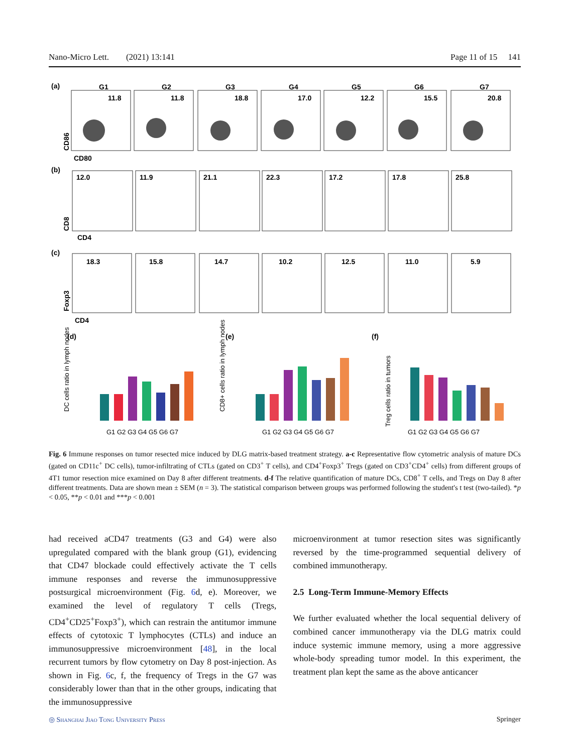Nano-Micro Lett. (2021) 13:141 Page 11 of 15 141
(a)
G1
G2
G3
G4
G5
G6
G7
11.8
11.8
18.8
17.0
12.2
15.5
20.8
CD80
CD86
(b)
12.0
11.9
21.1
22.3
17.2
17.8
25.8
CD4
CD8
(c)
18.3
15.8
14.7
10.2
12.5
11.0
5.9
CD4
Foxp3
(d)
(e)
(f)
G1 G2 G3 G4 G5 G6 G7
G1 G2 G3 G4 G5 G6 G7
G1 G2 G3 G4 G5 G6 G7
DC cells ratio in lymph nodes
CD8+ cells ratio in lymph nodes
Treg cells ratio in tumors
Fig. 6 Immune responses on tumor resected mice induced by DLG matrix-based treatment strategy. a-c Representative flow cytometric analysis of mature DCs (gated on CD11c<sup>+</sup> DC cells), tumor-infiltrating of CTLs (gated on CD3<sup>+</sup> T cells), and CD4<sup>+</sup>Foxp3<sup>+</sup> Tregs (gated on CD3<sup>+</sup>CD4<sup>+</sup> cells) from different groups of 4T1 tumor resection mice examined on Day 8 after different treatments. d-f The relative quantification of mature DCs, CD8<sup>+</sup> T cells, and Tregs on Day 8 after different treatments. Data are shown mean ± SEM (n = 3). The statistical comparison between groups was performed following the student's t test (two-tailed). *p < 0.05, **p < 0.01 and ***p < 0.001
had received aCD47 treatments (G3 and G4) were also upregulated compared with the blank group (G1), evidencing that CD47 blockade could effectively activate the T cells immune responses and reverse the immunosuppressive postsurgical microenvironment (Fig. 6d, e). Moreover, we examined the level of regulatory T cells (Tregs, CD4<sup>+</sup>CD25<sup>+</sup>Foxp3<sup>+</sup>), which can restrain the antitumor immune effects of cytotoxic T lymphocytes (CTLs) and induce an immunosuppressive microenvironment [48], in the local recurrent tumors by flow cytometry on Day 8 post-injection. As shown in Fig. 6c, f, the frequency of Tregs in the G7 was considerably lower than that in the other groups, indicating that the immunosuppressive
microenvironment at tumor resection sites was significantly reversed by the time-programmed sequential delivery of combined immunotherapy.
2.5 Long-Term Immune-Memory Effects
We further evaluated whether the local sequential delivery of combined cancer immunotherapy via the DLG matrix could induce systemic immune memory, using a more aggressive whole-body spreading tumor model. In this experiment, the treatment plan kept the same as the above anticancer
◎ Shanghai Jiao Tong University Press Springer